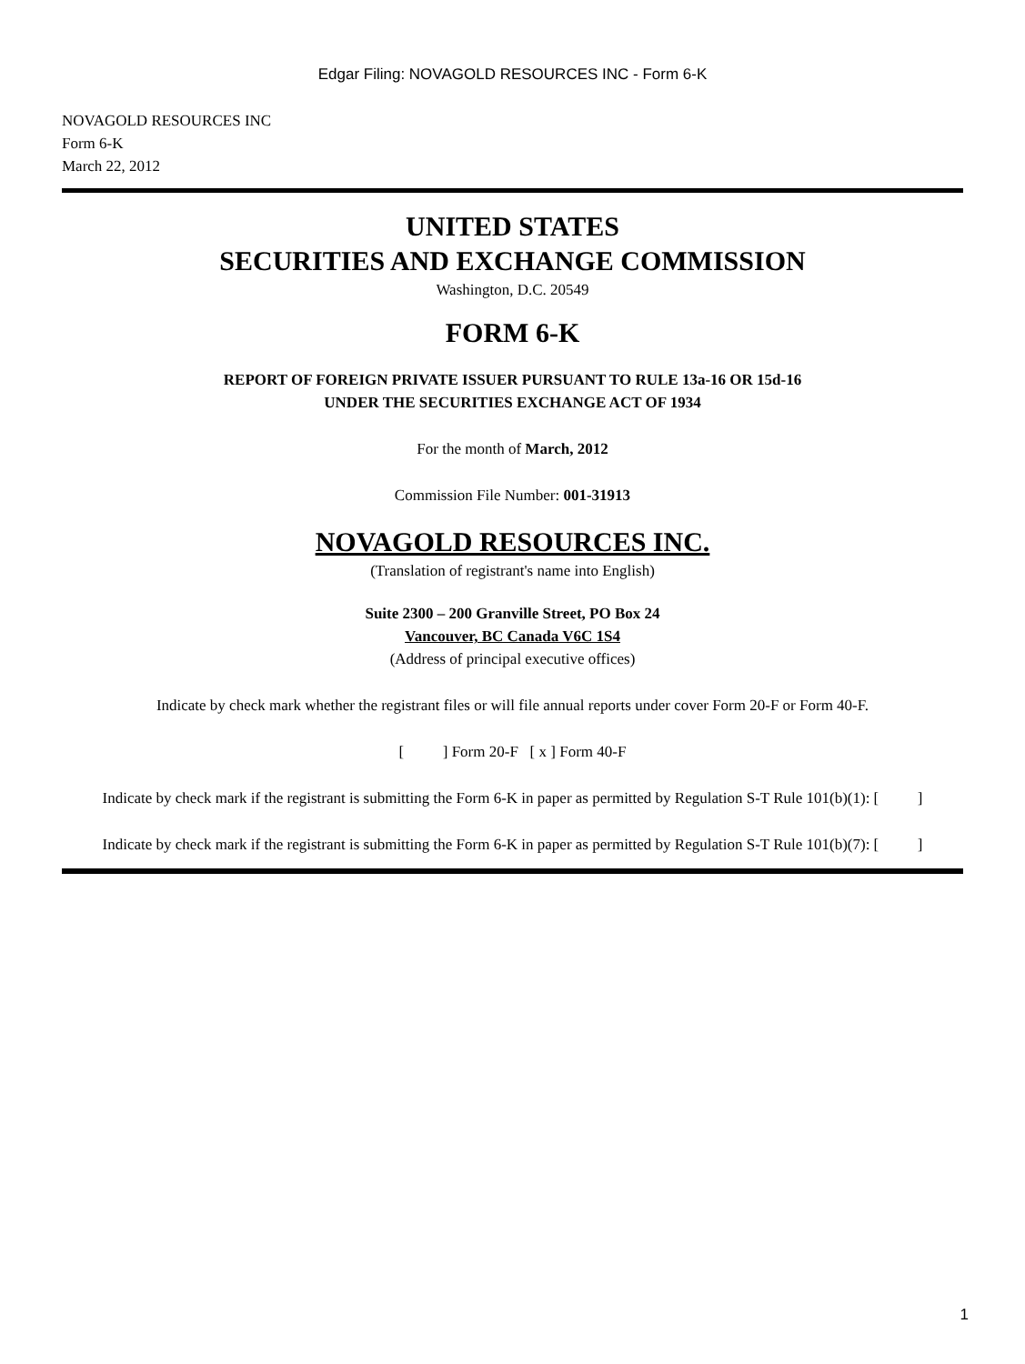Edgar Filing: NOVAGOLD RESOURCES INC - Form 6-K
NOVAGOLD RESOURCES INC
Form 6-K
March 22, 2012
UNITED STATES
SECURITIES AND EXCHANGE COMMISSION
Washington, D.C. 20549
FORM 6-K
REPORT OF FOREIGN PRIVATE ISSUER PURSUANT TO RULE 13a-16 OR 15d-16
UNDER THE SECURITIES EXCHANGE ACT OF 1934
For the month of March, 2012
Commission File Number: 001-31913
NOVAGOLD RESOURCES INC.
(Translation of registrant's name into English)
Suite 2300 – 200 Granville Street, PO Box 24
Vancouver, BC Canada V6C 1S4
(Address of principal executive offices)
Indicate by check mark whether the registrant files or will file annual reports under cover Form 20-F or Form 40-F.
[ ] Form 20-F [ x ] Form 40-F
Indicate by check mark if the registrant is submitting the Form 6-K in paper as permitted by Regulation S-T Rule 101(b)(1): [ ]
Indicate by check mark if the registrant is submitting the Form 6-K in paper as permitted by Regulation S-T Rule 101(b)(7): [ ]
1